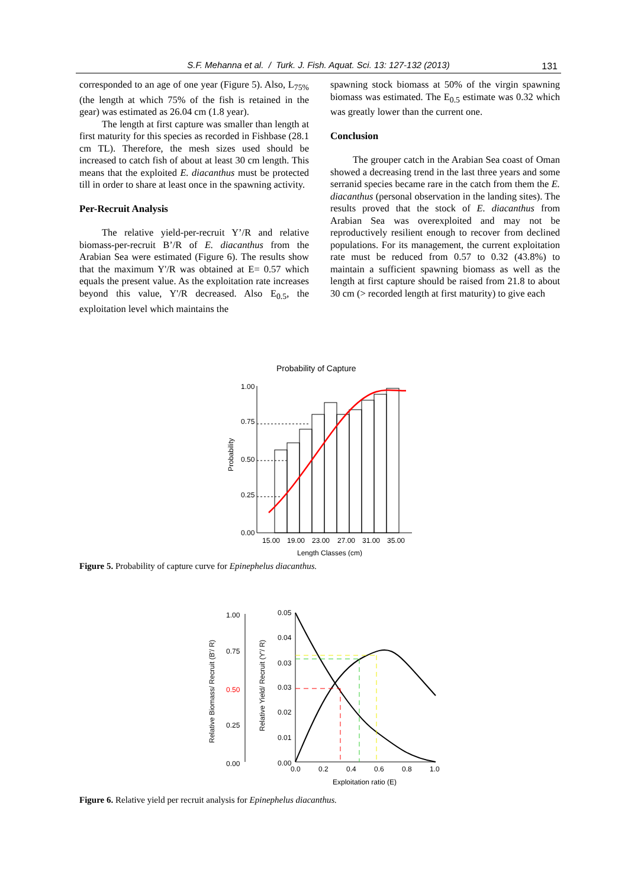S.F. Mehanna et al. / Turk. J. Fish. Aquat. Sci. 13: 127-132 (2013) 131
corresponded to an age of one year (Figure 5). Also, L<sub>75%</sub> (the length at which 75% of the fish is retained in the gear) was estimated as 26.04 cm (1.8 year).
The length at first capture was smaller than length at first maturity for this species as recorded in Fishbase (28.1 cm TL). Therefore, the mesh sizes used should be increased to catch fish of about at least 30 cm length. This means that the exploited E. diacanthus must be protected till in order to share at least once in the spawning activity.
Per-Recruit Analysis
The relative yield-per-recruit Y’/R and relative biomass-per-recruit B’/R of E. diacanthus from the Arabian Sea were estimated (Figure 6). The results show that the maximum Y'/R was obtained at E= 0.57 which equals the present value. As the exploitation rate increases beyond this value, Y'/R decreased. Also E<sub>0.5</sub>, the exploitation level which maintains the
spawning stock biomass at 50% of the virgin spawning biomass was estimated. The E<sub>0.5</sub> estimate was 0.32 which was greatly lower than the current one.
Conclusion
The grouper catch in the Arabian Sea coast of Oman showed a decreasing trend in the last three years and some serranid species became rare in the catch from them the E. diacanthus (personal observation in the landing sites). The results proved that the stock of E. diacanthus from Arabian Sea was overexploited and may not be reproductively resilient enough to recover from declined populations. For its management, the current exploitation rate must be reduced from 0.57 to 0.32 (43.8%) to maintain a sufficient spawning biomass as well as the length at first capture should be raised from 21.8 to about 30 cm (> recorded length at first maturity) to give each
Probability of Capture
Probability
1.00
0.75
0.50
0.25
0.00
15.00
19.00
23.00
27.00
31.00
35.00
Length Classes (cm)
Figure 5. Probability of capture curve for Epinephelus diacanthus.
Relative Biomass/ Recruit (B'/ R)
Relative Yield/ Recruit (Y'/ R)
1.00
0.75
0.50
0.25
0.00
0.05
0.04
0.03
0.03
0.02
0.01
0.00
0.0
0.2
0.4
0.6
0.8
1.0
Exploitation ratio (E)
Figure 6. Relative yield per recruit analysis for Epinephelus diacanthus.